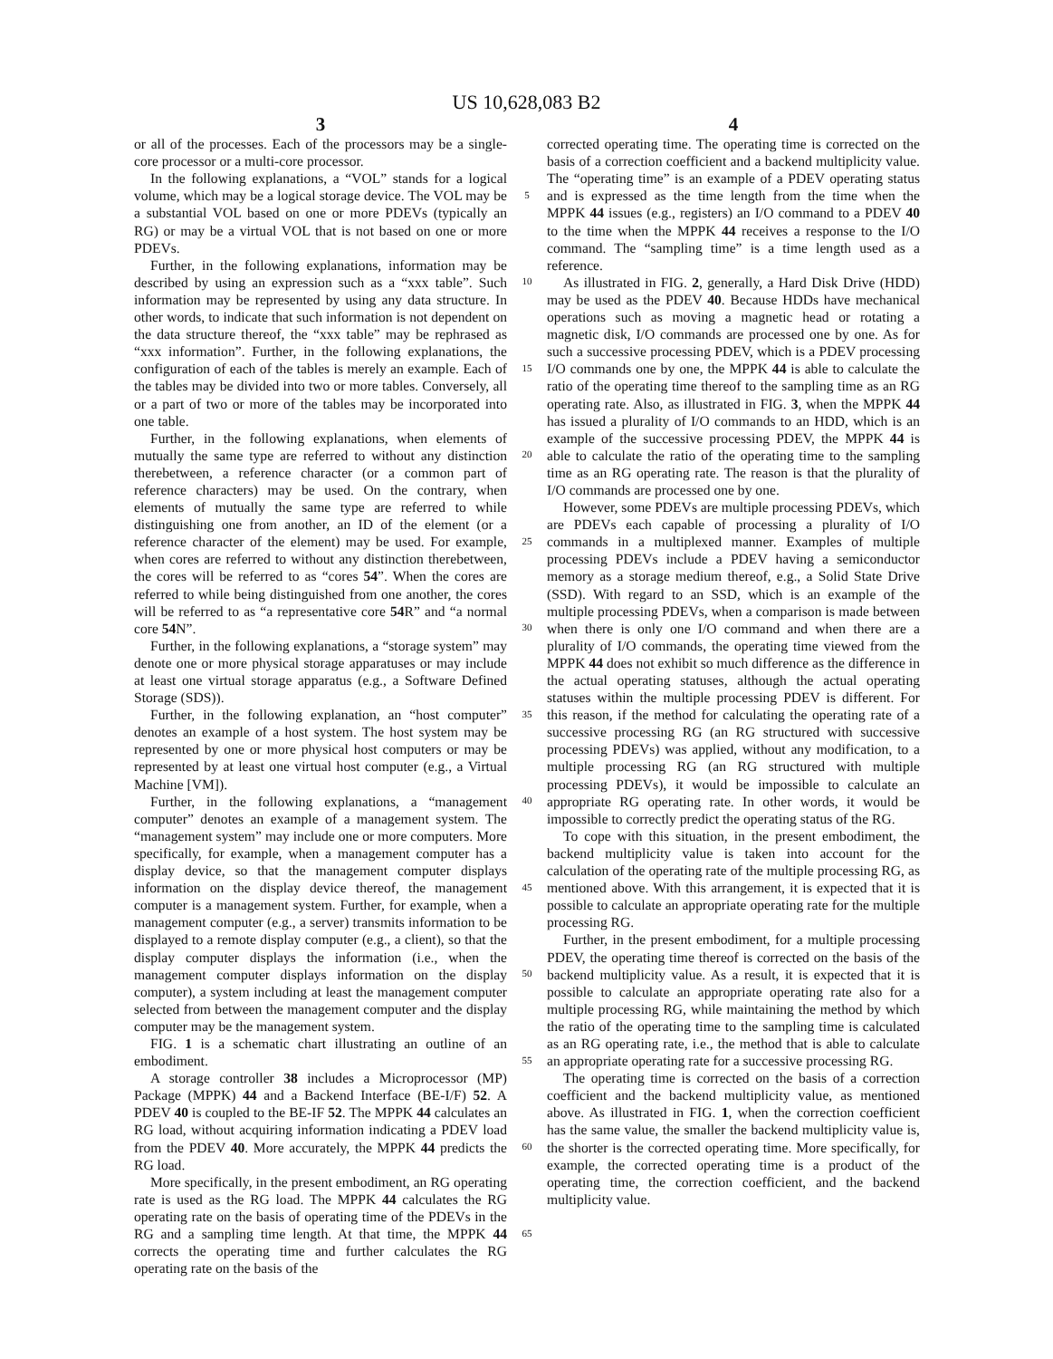US 10,628,083 B2
3
or all of the processes. Each of the processors may be a single-core processor or a multi-core processor.
In the following explanations, a “VOL” stands for a logical volume, which may be a logical storage device. The VOL may be a substantial VOL based on one or more PDEVs (typically an RG) or may be a virtual VOL that is not based on one or more PDEVs.
Further, in the following explanations, information may be described by using an expression such as a “xxx table”. Such information may be represented by using any data structure. In other words, to indicate that such information is not dependent on the data structure thereof, the “xxx table” may be rephrased as “xxx information”. Further, in the following explanations, the configuration of each of the tables is merely an example. Each of the tables may be divided into two or more tables. Conversely, all or a part of two or more of the tables may be incorporated into one table.
Further, in the following explanations, when elements of mutually the same type are referred to without any distinction therebetween, a reference character (or a common part of reference characters) may be used. On the contrary, when elements of mutually the same type are referred to while distinguishing one from another, an ID of the element (or a reference character of the element) may be used. For example, when cores are referred to without any distinction therebetween, the cores will be referred to as “cores 54”. When the cores are referred to while being distinguished from one another, the cores will be referred to as “a representative core 54 R” and “a normal core 54 N”.
Further, in the following explanations, a “storage system” may denote one or more physical storage apparatuses or may include at least one virtual storage apparatus (e.g., a Software Defined Storage (SDS)).
Further, in the following explanation, an “host computer” denotes an example of a host system. The host system may be represented by one or more physical host computers or may be represented by at least one virtual host computer (e.g., a Virtual Machine [VM]).
Further, in the following explanations, a “management computer” denotes an example of a management system. The “management system” may include one or more computers. More specifically, for example, when a management computer has a display device, so that the management computer displays information on the display device thereof, the management computer is a management system. Further, for example, when a management computer (e.g., a server) transmits information to be displayed to a remote display computer (e.g., a client), so that the display computer displays the information (i.e., when the management computer displays information on the display computer), a system including at least the management computer selected from between the management computer and the display computer may be the management system.
FIG. 1 is a schematic chart illustrating an outline of an embodiment.
A storage controller 38 includes a Microprocessor (MP) Package (MPPK) 44 and a Backend Interface (BE-I/F) 52. A PDEV 40 is coupled to the BE-IF 52. The MPPK 44 calculates an RG load, without acquiring information indicating a PDEV load from the PDEV 40. More accurately, the MPPK 44 predicts the RG load.
More specifically, in the present embodiment, an RG operating rate is used as the RG load. The MPPK 44 calculates the RG operating rate on the basis of operating time of the PDEVs in the RG and a sampling time length. At that time, the MPPK 44 corrects the operating time and further calculates the RG operating rate on the basis of the
5
10
15
20
25
30
35
40
45
50
55
60
65
4
corrected operating time. The operating time is corrected on the basis of a correction coefficient and a backend multiplicity value. The “operating time” is an example of a PDEV operating status and is expressed as the time length from the time when the MPPK 44 issues (e.g., registers) an I/O command to a PDEV 40 to the time when the MPPK 44 receives a response to the I/O command. The “sampling time” is a time length used as a reference.
As illustrated in FIG. 2, generally, a Hard Disk Drive (HDD) may be used as the PDEV 40. Because HDDs have mechanical operations such as moving a magnetic head or rotating a magnetic disk, I/O commands are processed one by one. As for such a successive processing PDEV, which is a PDEV processing I/O commands one by one, the MPPK 44 is able to calculate the ratio of the operating time thereof to the sampling time as an RG operating rate. Also, as illustrated in FIG. 3, when the MPPK 44 has issued a plurality of I/O commands to an HDD, which is an example of the successive processing PDEV, the MPPK 44 is able to calculate the ratio of the operating time to the sampling time as an RG operating rate. The reason is that the plurality of I/O commands are processed one by one.
However, some PDEVs are multiple processing PDEVs, which are PDEVs each capable of processing a plurality of I/O commands in a multiplexed manner. Examples of multiple processing PDEVs include a PDEV having a semiconductor memory as a storage medium thereof, e.g., a Solid State Drive (SSD). With regard to an SSD, which is an example of the multiple processing PDEVs, when a comparison is made between when there is only one I/O command and when there are a plurality of I/O commands, the operating time viewed from the MPPK 44 does not exhibit so much difference as the difference in the actual operating statuses, although the actual operating statuses within the multiple processing PDEV is different. For this reason, if the method for calculating the operating rate of a successive processing RG (an RG structured with successive processing PDEVs) was applied, without any modification, to a multiple processing RG (an RG structured with multiple processing PDEVs), it would be impossible to calculate an appropriate RG operating rate. In other words, it would be impossible to correctly predict the operating status of the RG.
To cope with this situation, in the present embodiment, the backend multiplicity value is taken into account for the calculation of the operating rate of the multiple processing RG, as mentioned above. With this arrangement, it is expected that it is possible to calculate an appropriate operating rate for the multiple processing RG.
Further, in the present embodiment, for a multiple processing PDEV, the operating time thereof is corrected on the basis of the backend multiplicity value. As a result, it is expected that it is possible to calculate an appropriate operating rate also for a multiple processing RG, while maintaining the method by which the ratio of the operating time to the sampling time is calculated as an RG operating rate, i.e., the method that is able to calculate an appropriate operating rate for a successive processing RG.
The operating time is corrected on the basis of a correction coefficient and the backend multiplicity value, as mentioned above. As illustrated in FIG. 1, when the correction coefficient has the same value, the smaller the backend multiplicity value is, the shorter is the corrected operating time. More specifically, for example, the corrected operating time is a product of the operating time, the correction coefficient, and the backend multiplicity value.